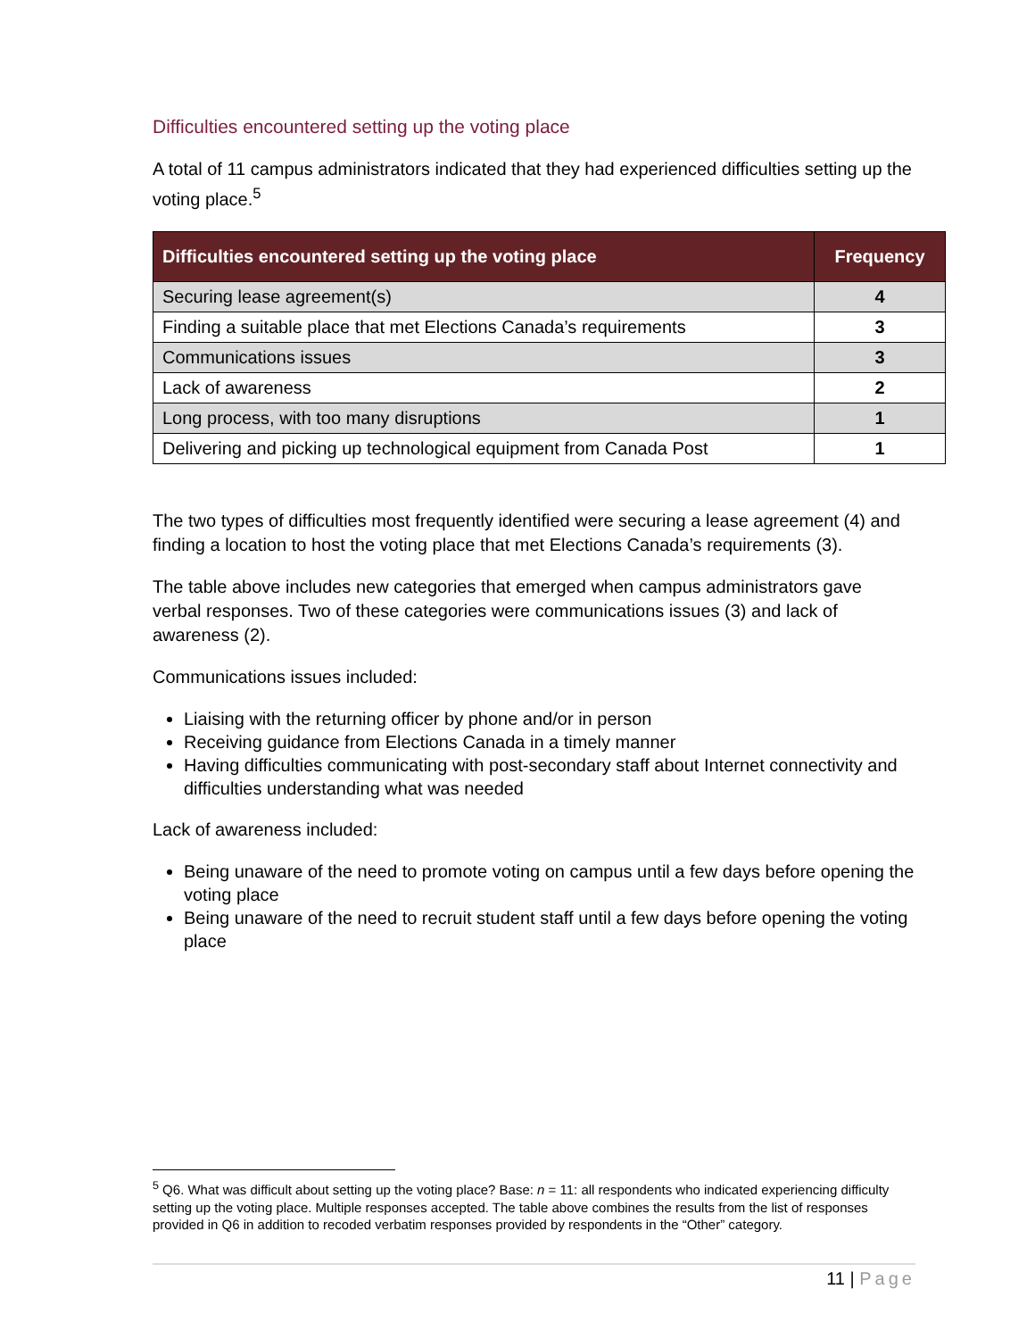Difficulties encountered setting up the voting place
A total of 11 campus administrators indicated that they had experienced difficulties setting up the voting place.<sup>5</sup>
| Difficulties encountered setting up the voting place | Frequency |
| --- | --- |
| Securing lease agreement(s) | 4 |
| Finding a suitable place that met Elections Canada’s requirements | 3 |
| Communications issues | 3 |
| Lack of awareness | 2 |
| Long process, with too many disruptions | 1 |
| Delivering and picking up technological equipment from Canada Post | 1 |
The two types of difficulties most frequently identified were securing a lease agreement (4) and finding a location to host the voting place that met Elections Canada’s requirements (3).
The table above includes new categories that emerged when campus administrators gave verbal responses. Two of these categories were communications issues (3) and lack of awareness (2).
Communications issues included:
Liaising with the returning officer by phone and/or in person
Receiving guidance from Elections Canada in a timely manner
Having difficulties communicating with post-secondary staff about Internet connectivity and difficulties understanding what was needed
Lack of awareness included:
Being unaware of the need to promote voting on campus until a few days before opening the voting place
Being unaware of the need to recruit student staff until a few days before opening the voting place
<sup>5</sup> Q6. What was difficult about setting up the voting place? Base: n = 11: all respondents who indicated experiencing difficulty setting up the voting place. Multiple responses accepted. The table above combines the results from the list of responses provided in Q6 in addition to recoded verbatim responses provided by respondents in the “Other” category.
11 | Page